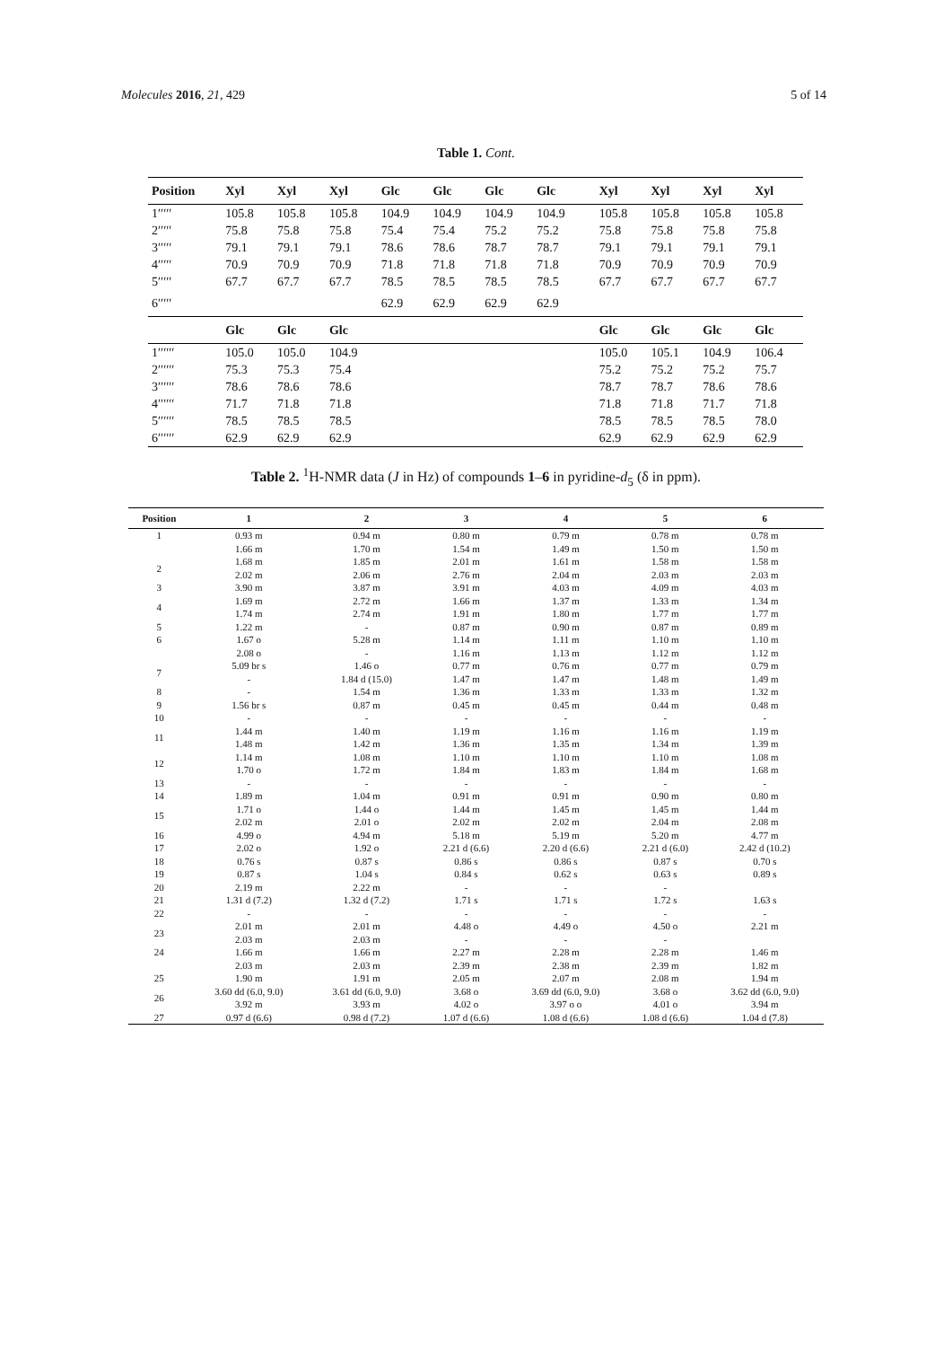Molecules 2016, 21, 429 5 of 14
Table 1. Cont.
| Position | Xyl | Xyl | Xyl | Glc | Glc | Glc | Glc | | Xyl | Xyl | Xyl | Xyl |
| --- | --- | --- | --- | --- | --- | --- | --- | --- | --- | --- | --- | --- |
| 1′′′′′ | 105.8 | 105.8 | 105.8 | 104.9 | 104.9 | 104.9 | 104.9 | | 105.8 | 105.8 | 105.8 | 105.8 |
| 2′′′′′ | 75.8 | 75.8 | 75.8 | 75.4 | 75.4 | 75.2 | 75.2 | | 75.8 | 75.8 | 75.8 | 75.8 |
| 3′′′′′ | 79.1 | 79.1 | 79.1 | 78.6 | 78.6 | 78.7 | 78.7 | | 79.1 | 79.1 | 79.1 | 79.1 |
| 4′′′′′ | 70.9 | 70.9 | 70.9 | 71.8 | 71.8 | 71.8 | 71.8 | | 70.9 | 70.9 | 70.9 | 70.9 |
| 5′′′′′ | 67.7 | 67.7 | 67.7 | 78.5 | 78.5 | 78.5 | 78.5 | | 67.7 | 67.7 | 67.7 | 67.7 |
| 6′′′′′ | | | | 62.9 | 62.9 | 62.9 | 62.9 | | | | | |
| | Glc | Glc | Glc | | | | | | Glc | Glc | Glc | Glc |
| 1′′′′′′ | 105.0 | 105.0 | 104.9 | | | | | | 105.0 | 105.1 | 104.9 | 106.4 |
| 2′′′′′′ | 75.3 | 75.3 | 75.4 | | | | | | 75.2 | 75.2 | 75.2 | 75.7 |
| 3′′′′′′ | 78.6 | 78.6 | 78.6 | | | | | | 78.7 | 78.7 | 78.6 | 78.6 |
| 4′′′′′′ | 71.7 | 71.8 | 71.8 | | | | | | 71.8 | 71.8 | 71.7 | 71.8 |
| 5′′′′′′ | 78.5 | 78.5 | 78.5 | | | | | | 78.5 | 78.5 | 78.5 | 78.0 |
| 6′′′′′′ | 62.9 | 62.9 | 62.9 | | | | | | 62.9 | 62.9 | 62.9 | 62.9 |
Table 2. <sup>1</sup>H-NMR data (J in Hz) of compounds 1–6 in pyridine-d<sub>5</sub> (δ in ppm).
| Position | 1 | 2 | 3 | 4 | 5 | 6 |
| --- | --- | --- | --- | --- | --- | --- |
| 1 | 0.93 m | 0.94 m | 0.80 m | 0.79 m | 0.78 m | 0.78 m |
| | 1.66 m | 1.70 m | 1.54 m | 1.49 m | 1.50 m | 1.50 m |
| 2 | 1.68 m | 1.85 m | 2.01 m | 1.61 m | 1.58 m | 1.58 m |
| | 2.02 m | 2.06 m | 2.76 m | 2.04 m | 2.03 m | 2.03 m |
| 3 | 3.90 m | 3.87 m | 3.91 m | 4.03 m | 4.09 m | 4.03 m |
| 4 | 1.69 m | 2.72 m | 1.66 m | 1.37 m | 1.33 m | 1.34 m |
| | 1.74 m | 2.74 m | 1.91 m | 1.80 m | 1.77 m | 1.77 m |
| 5 | 1.22 m | - | 0.87 m | 0.90 m | 0.87 m | 0.89 m |
| 6 | 1.67 o | 5.28 m | 1.14 m | 1.11 m | 1.10 m | 1.10 m |
| | 2.08 o | - | 1.16 m | 1.13 m | 1.12 m | 1.12 m |
| 7 | 5.09 br s | 1.46 o | 0.77 m | 0.76 m | 0.77 m | 0.79 m |
| | - | 1.84 d (15.0) | 1.47 m | 1.47 m | 1.48 m | 1.49 m |
| 8 | - | 1.54 m | 1.36 m | 1.33 m | 1.33 m | 1.32 m |
| 9 | 1.56 br s | 0.87 m | 0.45 m | 0.45 m | 0.44 m | 0.48 m |
| 10 | - | - | - | - | - | - |
| 11 | 1.44 m | 1.40 m | 1.19 m | 1.16 m | 1.16 m | 1.19 m |
| | 1.48 m | 1.42 m | 1.36 m | 1.35 m | 1.34 m | 1.39 m |
| 12 | 1.14 m | 1.08 m | 1.10 m | 1.10 m | 1.10 m | 1.08 m |
| | 1.70 o | 1.72 m | 1.84 m | 1.83 m | 1.84 m | 1.68 m |
| 13 | - | - | - | - | - | - |
| 14 | 1.89 m | 1.04 m | 0.91 m | 0.91 m | 0.90 m | 0.80 m |
| 15 | 1.71 o | 1.44 o | 1.44 m | 1.45 m | 1.45 m | 1.44 m |
| | 2.02 m | 2.01 o | 2.02 m | 2.02 m | 2.04 m | 2.08 m |
| 16 | 4.99 o | 4.94 m | 5.18 m | 5.19 m | 5.20 m | 4.77 m |
| 17 | 2.02 o | 1.92 o | 2.21 d (6.6) | 2.20 d (6.6) | 2.21 d (6.0) | 2.42 d (10.2) |
| 18 | 0.76 s | 0.87 s | 0.86 s | 0.86 s | 0.87 s | 0.70 s |
| 19 | 0.87 s | 1.04 s | 0.84 s | 0.62 s | 0.63 s | 0.89 s |
| 20 | 2.19 m | 2.22 m | - | - | - | |
| 21 | 1.31 d (7.2) | 1.32 d (7.2) | 1.71 s | 1.71 s | 1.72 s | 1.63 s |
| 22 | - | - | - | - | - | - |
| 23 | 2.01 m | 2.01 m | 4.48 o | 4.49 o | 4.50 o | 2.21 m |
| | 2.03 m | 2.03 m | - | - | - | |
| 24 | 1.66 m | 1.66 m | 2.27 m | 2.28 m | 2.28 m | 1.46 m |
| | 2.03 m | 2.03 m | 2.39 m | 2.38 m | 2.39 m | 1.82 m |
| 25 | 1.90 m | 1.91 m | 2.05 m | 2.07 m | 2.08 m | 1.94 m |
| 26 | 3.60 dd (6.0, 9.0) | 3.61 dd (6.0, 9.0) | 3.68 o | 3.69 dd (6.0, 9.0) | 3.68 o | 3.62 dd (6.0, 9.0) |
| | 3.92 m | 3.93 m | 4.02 o | 3.97 o o | 4.01 o | 3.94 m |
| 27 | 0.97 d (6.6) | 0.98 d (7.2) | 1.07 d (6.6) | 1.08 d (6.6) | 1.08 d (6.6) | 1.04 d (7.8) |